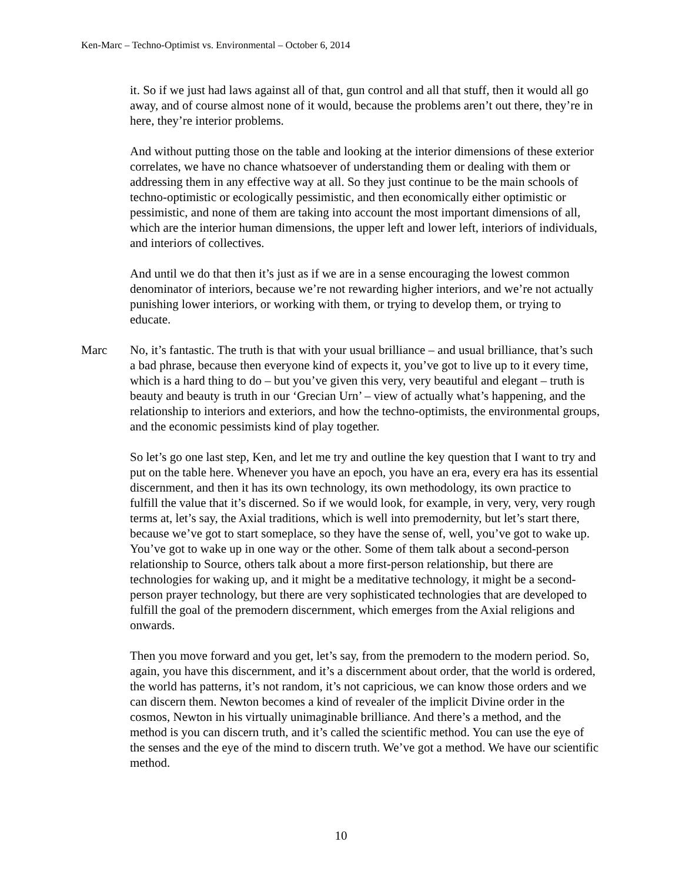Ken-Marc – Techno-Optimist vs. Environmental – October 6, 2014
it. So if we just had laws against all of that, gun control and all that stuff, then it would all go away, and of course almost none of it would, because the problems aren’t out there, they’re in here, they’re interior problems.
And without putting those on the table and looking at the interior dimensions of these exterior correlates, we have no chance whatsoever of understanding them or dealing with them or addressing them in any effective way at all. So they just continue to be the main schools of techno-optimistic or ecologically pessimistic, and then economically either optimistic or pessimistic, and none of them are taking into account the most important dimensions of all, which are the interior human dimensions, the upper left and lower left, interiors of individuals, and interiors of collectives.
And until we do that then it’s just as if we are in a sense encouraging the lowest common denominator of interiors, because we’re not rewarding higher interiors, and we’re not actually punishing lower interiors, or working with them, or trying to develop them, or trying to educate.
Marc No, it’s fantastic. The truth is that with your usual brilliance – and usual brilliance, that’s such a bad phrase, because then everyone kind of expects it, you’ve got to live up to it every time, which is a hard thing to do – but you’ve given this very, very beautiful and elegant – truth is beauty and beauty is truth in our ‘Grecian Urn’ – view of actually what’s happening, and the relationship to interiors and exteriors, and how the techno-optimists, the environmental groups, and the economic pessimists kind of play together.
So let’s go one last step, Ken, and let me try and outline the key question that I want to try and put on the table here. Whenever you have an epoch, you have an era, every era has its essential discernment, and then it has its own technology, its own methodology, its own practice to fulfill the value that it’s discerned. So if we would look, for example, in very, very, very rough terms at, let’s say, the Axial traditions, which is well into premodernity, but let’s start there, because we’ve got to start someplace, so they have the sense of, well, you’ve got to wake up. You’ve got to wake up in one way or the other. Some of them talk about a second-person relationship to Source, others talk about a more first-person relationship, but there are technologies for waking up, and it might be a meditative technology, it might be a second-person prayer technology, but there are very sophisticated technologies that are developed to fulfill the goal of the premodern discernment, which emerges from the Axial religions and onwards.
Then you move forward and you get, let’s say, from the premodern to the modern period. So, again, you have this discernment, and it’s a discernment about order, that the world is ordered, the world has patterns, it’s not random, it’s not capricious, we can know those orders and we can discern them. Newton becomes a kind of revealer of the implicit Divine order in the cosmos, Newton in his virtually unimaginable brilliance. And there’s a method, and the method is you can discern truth, and it’s called the scientific method. You can use the eye of the senses and the eye of the mind to discern truth. We’ve got a method. We have our scientific method.
10